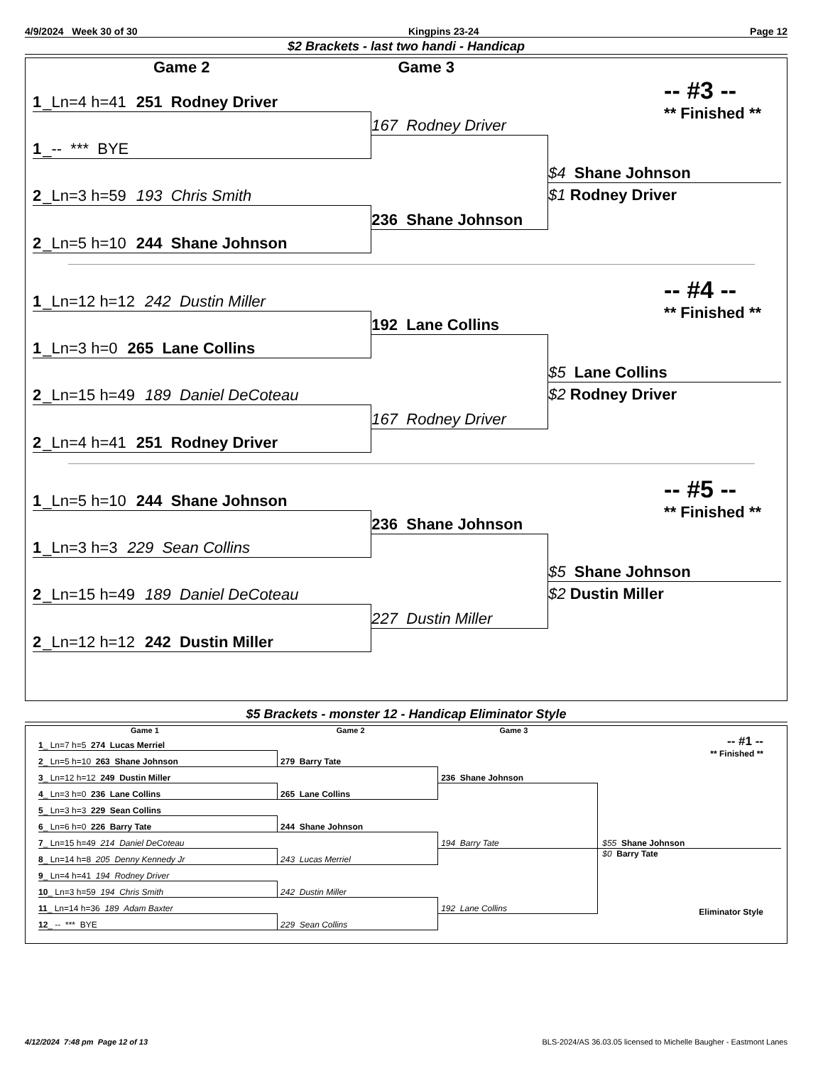4/9/2024 Week 30 of 30 Kingpins 23-24 Page 12
$2 Brackets - last two handi - Handicap
Game 2 Game 3
1 _Ln=4 h=41 251 Rodney Driver
1 _-- *** BYE
2 _Ln=3 h=59 193 Chris Smith
2 _Ln=5 h=10 244 Shane Johnson
167 Rodney Driver
236 Shane Johnson
-- #3 --
** Finished **
$4 Shane Johnson
$1 Rodney Driver
1 _Ln=12 h=12 242 Dustin Miller
1 _Ln=3 h=0 265 Lane Collins
2 _Ln=15 h=49 189 Daniel DeCoteau
2 _Ln=4 h=41 251 Rodney Driver
192 Lane Collins
167 Rodney Driver
-- #4 --
** Finished **
$5 Lane Collins
$2 Rodney Driver
1 _Ln=5 h=10 244 Shane Johnson
1 _Ln=3 h=3 229 Sean Collins
2 _Ln=15 h=49 189 Daniel DeCoteau
2 _Ln=12 h=12 242 Dustin Miller
236 Shane Johnson
227 Dustin Miller
-- #5 --
** Finished **
$5 Shane Johnson
$2 Dustin Miller
$5 Brackets - monster 12 - Handicap Eliminator Style
Game 1 Game 2 Game 3
1 _ Ln=7 h=5 274 Lucas Merriel
2 _ Ln=5 h=10 263 Shane Johnson
3 _ Ln=12 h=12 249 Dustin Miller
4 _ Ln=3 h=0 236 Lane Collins
5 _ Ln=3 h=3 229 Sean Collins
6 _ Ln=6 h=0 226 Barry Tate
7 _ Ln=15 h=49 214 Daniel DeCoteau
8 _ Ln=14 h=8 205 Denny Kennedy Jr
9 _ Ln=4 h=41 194 Rodney Driver
10 _ Ln=3 h=59 194 Chris Smith
11 _ Ln=14 h=36 189 Adam Baxter
12 _ -- *** BYE
279 Barry Tate
265 Lane Collins
244 Shane Johnson
243 Lucas Merriel
242 Dustin Miller
229 Sean Collins
236 Shane Johnson
194 Barry Tate
192 Lane Collins
-- #1 --
** Finished **
$55 Shane Johnson
$0 Barry Tate
Eliminator Style
4/12/2024 7:48 pm Page 12 of 13 BLS-2024/AS 36.03.05 licensed to Michelle Baugher - Eastmont Lanes